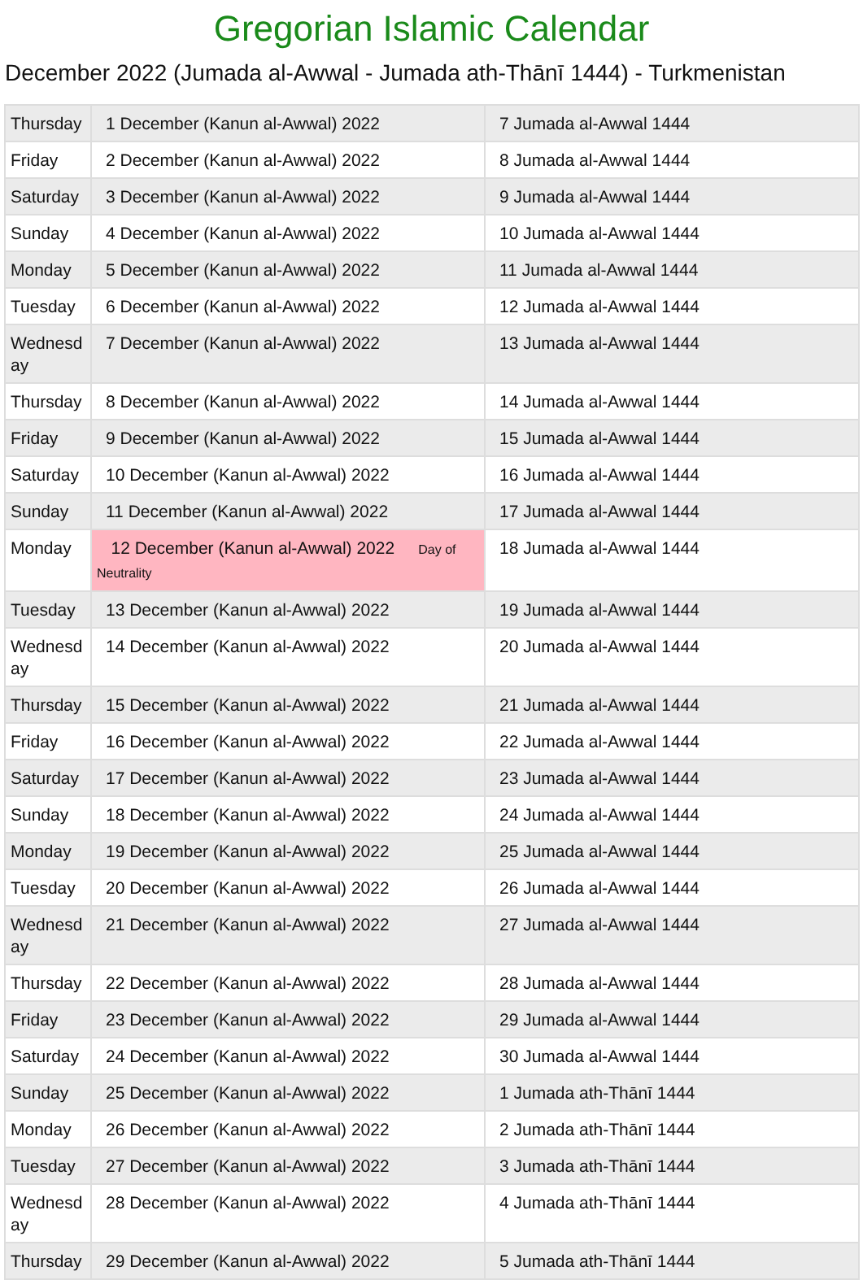Gregorian Islamic Calendar
December 2022 (Jumada al-Awwal - Jumada ath-Thānī 1444) - Turkmenistan
| Thursday | 1 December (Kanun al-Awwal) 2022 | 7 Jumada al-Awwal 1444 |
| Friday | 2 December (Kanun al-Awwal) 2022 | 8 Jumada al-Awwal 1444 |
| Saturday | 3 December (Kanun al-Awwal) 2022 | 9 Jumada al-Awwal 1444 |
| Sunday | 4 December (Kanun al-Awwal) 2022 | 10 Jumada al-Awwal 1444 |
| Monday | 5 December (Kanun al-Awwal) 2022 | 11 Jumada al-Awwal 1444 |
| Tuesday | 6 December (Kanun al-Awwal) 2022 | 12 Jumada al-Awwal 1444 |
| Wednesd ay | 7 December (Kanun al-Awwal) 2022 | 13 Jumada al-Awwal 1444 |
| Thursday | 8 December (Kanun al-Awwal) 2022 | 14 Jumada al-Awwal 1444 |
| Friday | 9 December (Kanun al-Awwal) 2022 | 15 Jumada al-Awwal 1444 |
| Saturday | 10 December (Kanun al-Awwal) 2022 | 16 Jumada al-Awwal 1444 |
| Sunday | 11 December (Kanun al-Awwal) 2022 | 17 Jumada al-Awwal 1444 |
| Monday | 12 December (Kanun al-Awwal) 2022 Day of Neutrality | 18 Jumada al-Awwal 1444 |
| Tuesday | 13 December (Kanun al-Awwal) 2022 | 19 Jumada al-Awwal 1444 |
| Wednesd ay | 14 December (Kanun al-Awwal) 2022 | 20 Jumada al-Awwal 1444 |
| Thursday | 15 December (Kanun al-Awwal) 2022 | 21 Jumada al-Awwal 1444 |
| Friday | 16 December (Kanun al-Awwal) 2022 | 22 Jumada al-Awwal 1444 |
| Saturday | 17 December (Kanun al-Awwal) 2022 | 23 Jumada al-Awwal 1444 |
| Sunday | 18 December (Kanun al-Awwal) 2022 | 24 Jumada al-Awwal 1444 |
| Monday | 19 December (Kanun al-Awwal) 2022 | 25 Jumada al-Awwal 1444 |
| Tuesday | 20 December (Kanun al-Awwal) 2022 | 26 Jumada al-Awwal 1444 |
| Wednesd ay | 21 December (Kanun al-Awwal) 2022 | 27 Jumada al-Awwal 1444 |
| Thursday | 22 December (Kanun al-Awwal) 2022 | 28 Jumada al-Awwal 1444 |
| Friday | 23 December (Kanun al-Awwal) 2022 | 29 Jumada al-Awwal 1444 |
| Saturday | 24 December (Kanun al-Awwal) 2022 | 30 Jumada al-Awwal 1444 |
| Sunday | 25 December (Kanun al-Awwal) 2022 | 1 Jumada ath-Thānī 1444 |
| Monday | 26 December (Kanun al-Awwal) 2022 | 2 Jumada ath-Thānī 1444 |
| Tuesday | 27 December (Kanun al-Awwal) 2022 | 3 Jumada ath-Thānī 1444 |
| Wednesd ay | 28 December (Kanun al-Awwal) 2022 | 4 Jumada ath-Thānī 1444 |
| Thursday | 29 December (Kanun al-Awwal) 2022 | 5 Jumada ath-Thānī 1444 |